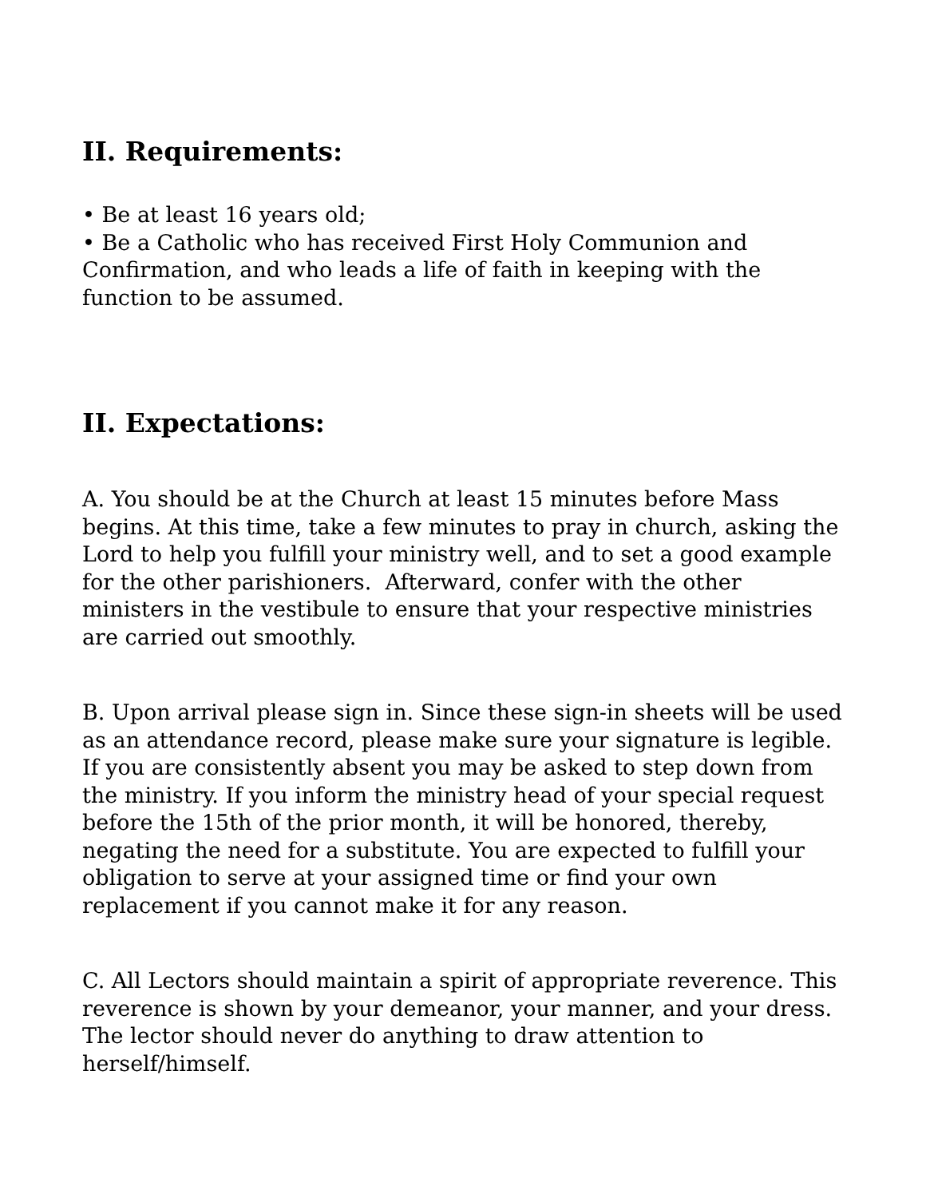II. Requirements:
• Be at least 16 years old;
• Be a Catholic who has received First Holy Communion and Confirmation, and who leads a life of faith in keeping with the function to be assumed.
II. Expectations:
A. You should be at the Church at least 15 minutes before Mass begins. At this time, take a few minutes to pray in church, asking the Lord to help you fulfill your ministry well, and to set a good example for the other parishioners. Afterward, confer with the other ministers in the vestibule to ensure that your respective ministries are carried out smoothly.
B. Upon arrival please sign in. Since these sign-in sheets will be used as an attendance record, please make sure your signature is legible. If you are consistently absent you may be asked to step down from the ministry. If you inform the ministry head of your special request before the 15th of the prior month, it will be honored, thereby, negating the need for a substitute. You are expected to fulfill your obligation to serve at your assigned time or find your own replacement if you cannot make it for any reason.
C. All Lectors should maintain a spirit of appropriate reverence. This reverence is shown by your demeanor, your manner, and your dress. The lector should never do anything to draw attention to herself/himself.